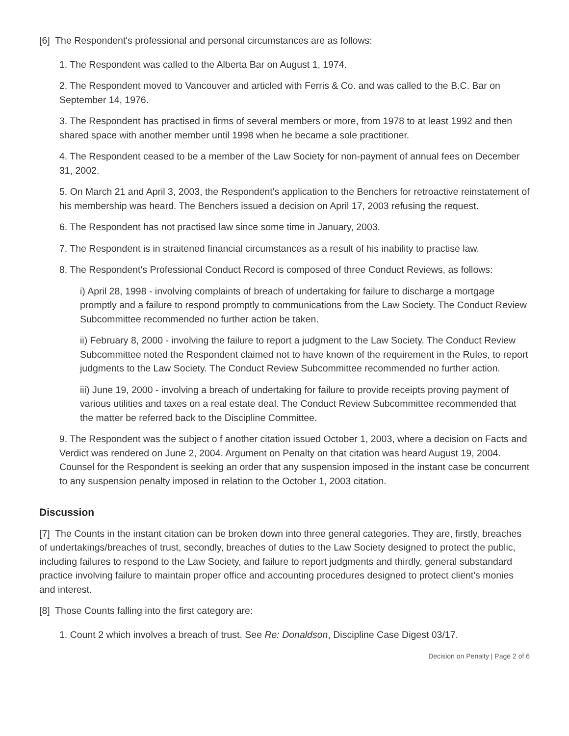[6] The Respondent's professional and personal circumstances are as follows:
1. The Respondent was called to the Alberta Bar on August 1, 1974.
2. The Respondent moved to Vancouver and articled with Ferris & Co. and was called to the B.C. Bar on September 14, 1976.
3. The Respondent has practised in firms of several members or more, from 1978 to at least 1992 and then shared space with another member until 1998 when he became a sole practitioner.
4. The Respondent ceased to be a member of the Law Society for non-payment of annual fees on December 31, 2002.
5. On March 21 and April 3, 2003, the Respondent's application to the Benchers for retroactive reinstatement of his membership was heard. The Benchers issued a decision on April 17, 2003 refusing the request.
6. The Respondent has not practised law since some time in January, 2003.
7. The Respondent is in straitened financial circumstances as a result of his inability to practise law.
8. The Respondent's Professional Conduct Record is composed of three Conduct Reviews, as follows:
i) April 28, 1998 - involving complaints of breach of undertaking for failure to discharge a mortgage promptly and a failure to respond promptly to communications from the Law Society. The Conduct Review Subcommittee recommended no further action be taken.
ii) February 8, 2000 - involving the failure to report a judgment to the Law Society. The Conduct Review Subcommittee noted the Respondent claimed not to have known of the requirement in the Rules, to report judgments to the Law Society. The Conduct Review Subcommittee recommended no further action.
iii) June 19, 2000 - involving a breach of undertaking for failure to provide receipts proving payment of various utilities and taxes on a real estate deal. The Conduct Review Subcommittee recommended that the matter be referred back to the Discipline Committee.
9. The Respondent was the subject o f another citation issued October 1, 2003, where a decision on Facts and Verdict was rendered on June 2, 2004. Argument on Penalty on that citation was heard August 19, 2004. Counsel for the Respondent is seeking an order that any suspension imposed in the instant case be concurrent to any suspension penalty imposed in relation to the October 1, 2003 citation.
Discussion
[7] The Counts in the instant citation can be broken down into three general categories. They are, firstly, breaches of undertakings/breaches of trust, secondly, breaches of duties to the Law Society designed to protect the public, including failures to respond to the Law Society, and failure to report judgments and thirdly, general substandard practice involving failure to maintain proper office and accounting procedures designed to protect client's monies and interest.
[8] Those Counts falling into the first category are:
1. Count 2 which involves a breach of trust. See Re: Donaldson, Discipline Case Digest 03/17.
Decision on Penalty | Page 2 of 6